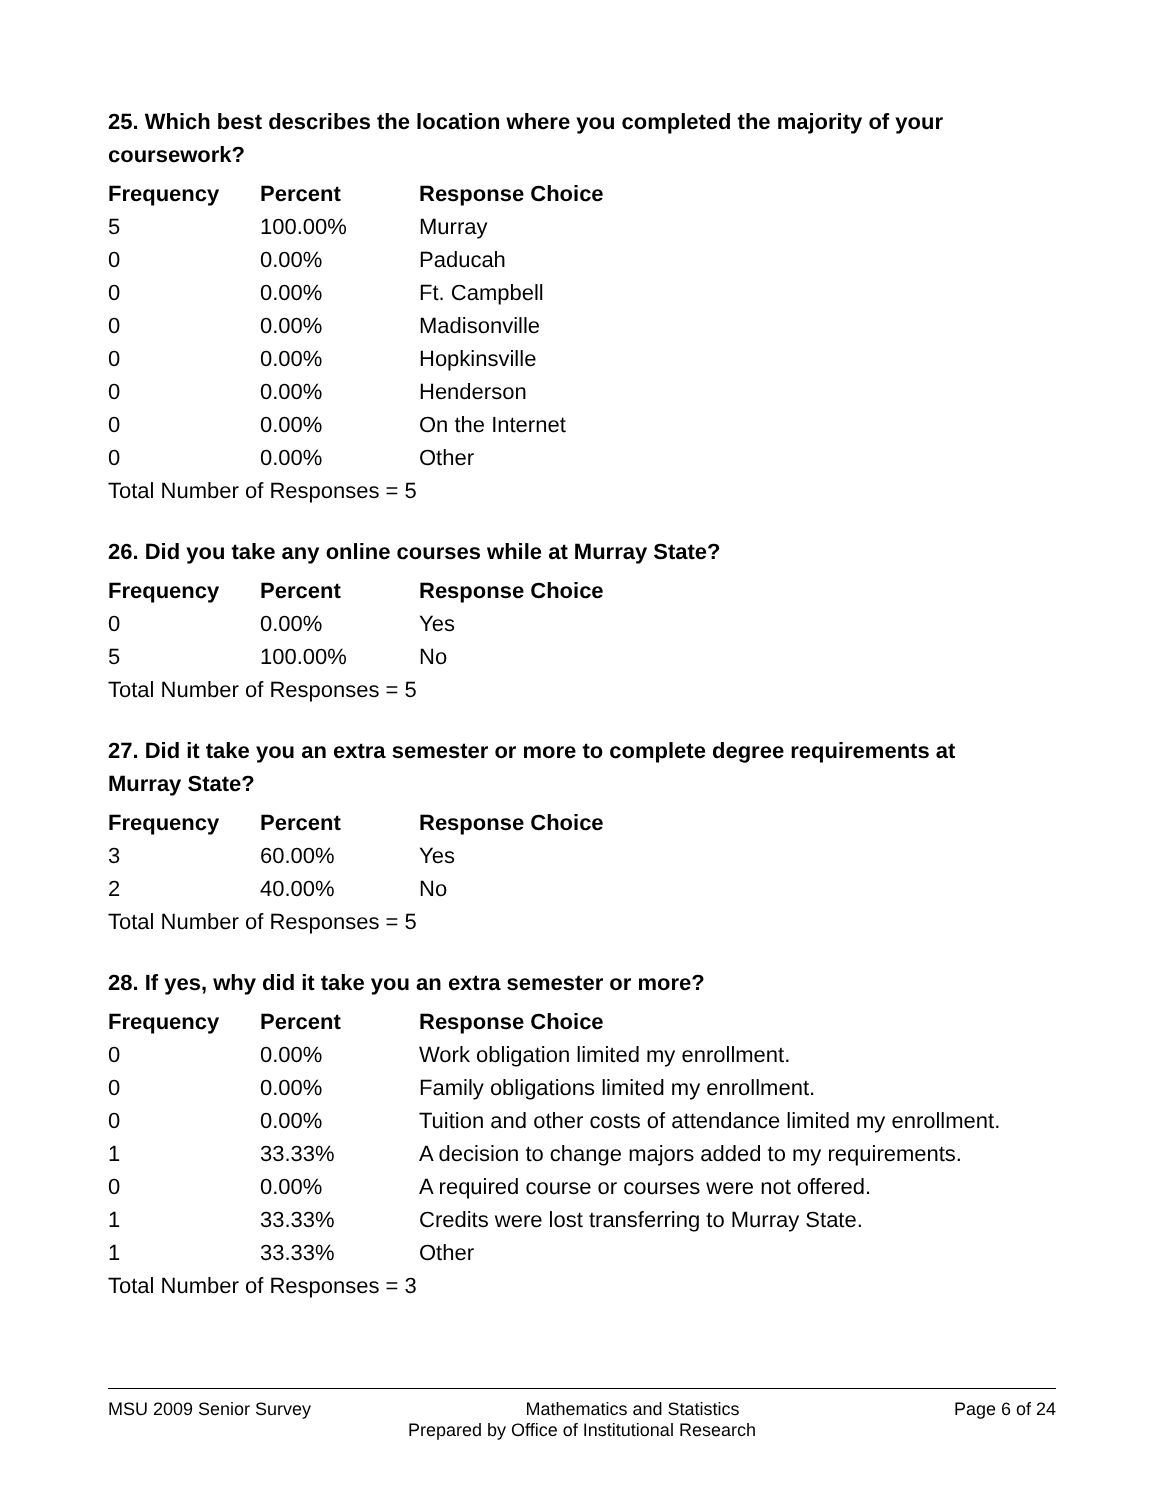25. Which best describes the location where you completed the majority of your coursework?
| Frequency | Percent | Response Choice |
| --- | --- | --- |
| 5 | 100.00% | Murray |
| 0 | 0.00% | Paducah |
| 0 | 0.00% | Ft. Campbell |
| 0 | 0.00% | Madisonville |
| 0 | 0.00% | Hopkinsville |
| 0 | 0.00% | Henderson |
| 0 | 0.00% | On the Internet |
| 0 | 0.00% | Other |
| Total Number of Responses = 5 | | |
26. Did you take any online courses while at Murray State?
| Frequency | Percent | Response Choice |
| --- | --- | --- |
| 0 | 0.00% | Yes |
| 5 | 100.00% | No |
| Total Number of Responses = 5 | | |
27. Did it take you an extra semester or more to complete degree requirements at Murray State?
| Frequency | Percent | Response Choice |
| --- | --- | --- |
| 3 | 60.00% | Yes |
| 2 | 40.00% | No |
| Total Number of Responses = 5 | | |
28. If yes, why did it take you an extra semester or more?
| Frequency | Percent | Response Choice |
| --- | --- | --- |
| 0 | 0.00% | Work obligation limited my enrollment. |
| 0 | 0.00% | Family obligations limited my enrollment. |
| 0 | 0.00% | Tuition and other costs of attendance limited my enrollment. |
| 1 | 33.33% | A decision to change majors added to my requirements. |
| 0 | 0.00% | A required course or courses were not offered. |
| 1 | 33.33% | Credits were lost transferring to Murray State. |
| 1 | 33.33% | Other |
| Total Number of Responses = 3 | | |
MSU 2009 Senior Survey Mathematics and Statistics Page 6 of 24
Prepared by Office of Institutional Research